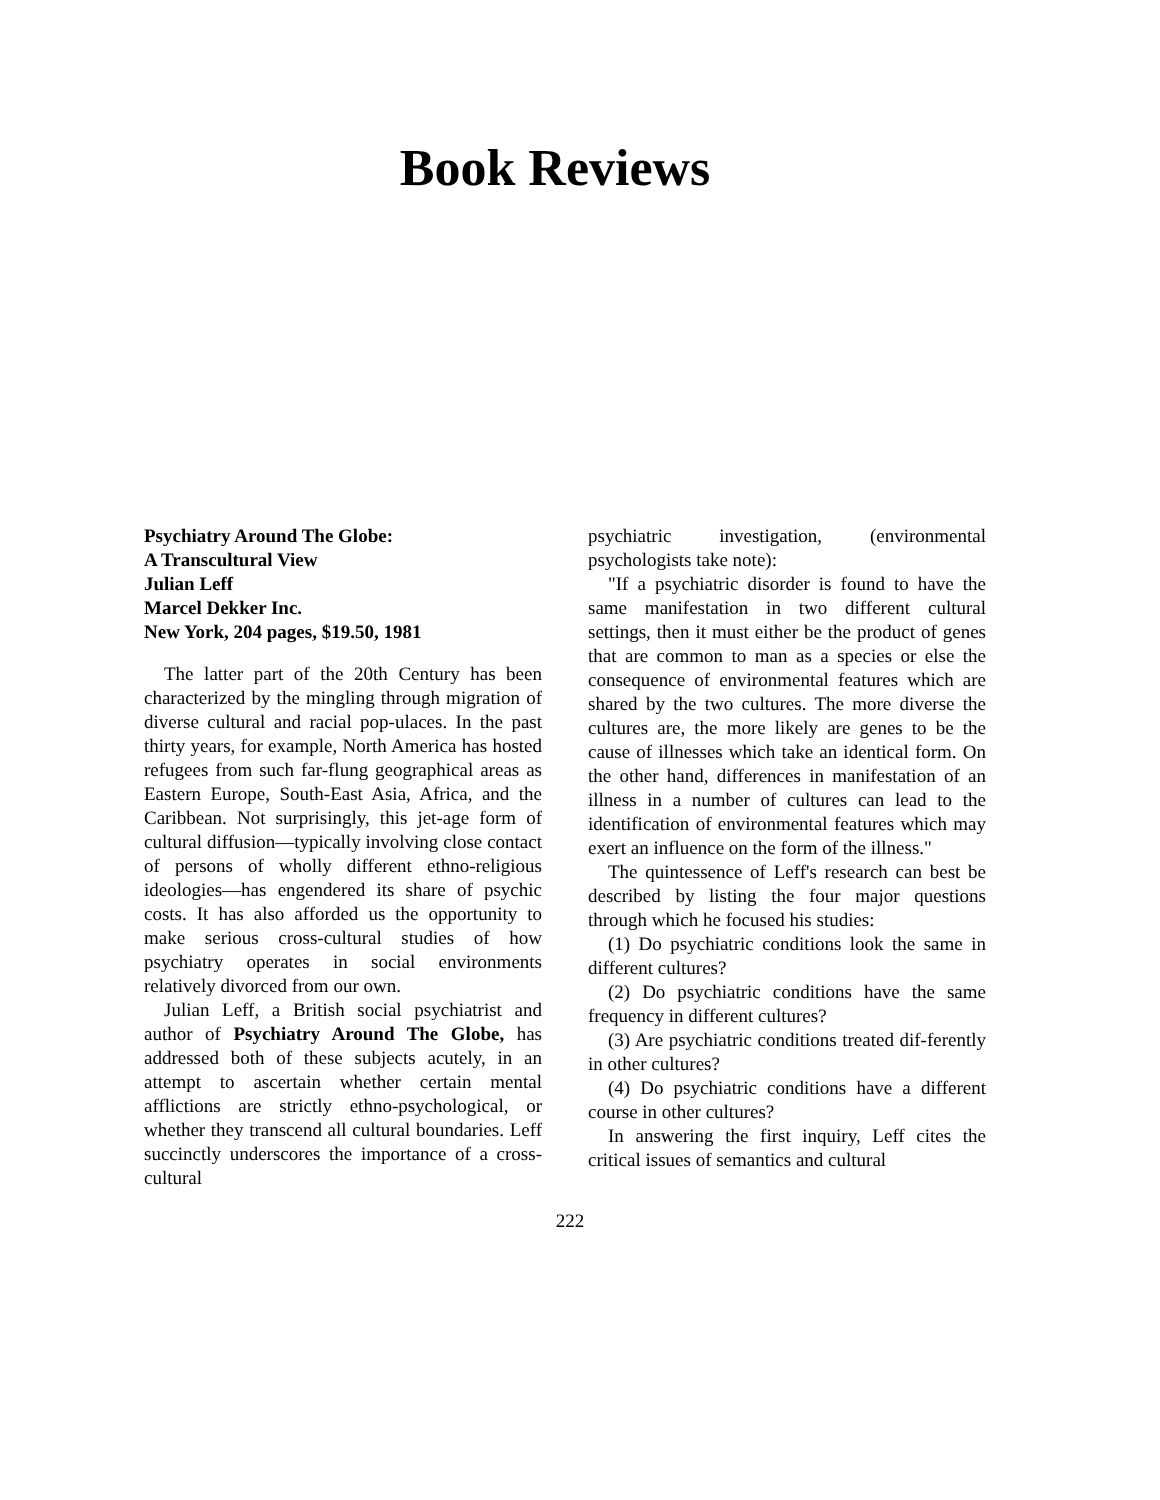Book Reviews
Psychiatry Around The Globe:
A Transcultural View
Julian Leff
Marcel Dekker Inc.
New York, 204 pages, $19.50, 1981
The latter part of the 20th Century has been characterized by the mingling through migration of diverse cultural and racial pop-ulaces. In the past thirty years, for example, North America has hosted refugees from such far-flung geographical areas as Eastern Europe, South-East Asia, Africa, and the Caribbean. Not surprisingly, this jet-age form of cultural diffusion—typically involving close contact of persons of wholly different ethno-religious ideologies—has engendered its share of psychic costs. It has also afforded us the opportunity to make serious cross-cultural studies of how psychiatry operates in social environments relatively divorced from our own.
Julian Leff, a British social psychiatrist and author of Psychiatry Around The Globe, has addressed both of these subjects acutely, in an attempt to ascertain whether certain mental afflictions are strictly ethno-psychological, or whether they transcend all cultural boundaries. Leff succinctly underscores the importance of a cross-cultural
psychiatric investigation, (environmental psychologists take note):
"If a psychiatric disorder is found to have the same manifestation in two different cultural settings, then it must either be the product of genes that are common to man as a species or else the consequence of environmental features which are shared by the two cultures. The more diverse the cultures are, the more likely are genes to be the cause of illnesses which take an identical form. On the other hand, differences in manifestation of an illness in a number of cultures can lead to the identification of environmental features which may exert an influence on the form of the illness."
The quintessence of Leff's research can best be described by listing the four major questions through which he focused his studies:
(1) Do psychiatric conditions look the same in different cultures?
(2) Do psychiatric conditions have the same frequency in different cultures?
(3) Are psychiatric conditions treated dif-ferently in other cultures?
(4) Do psychiatric conditions have a different course in other cultures?
In answering the first inquiry, Leff cites the critical issues of semantics and cultural
222